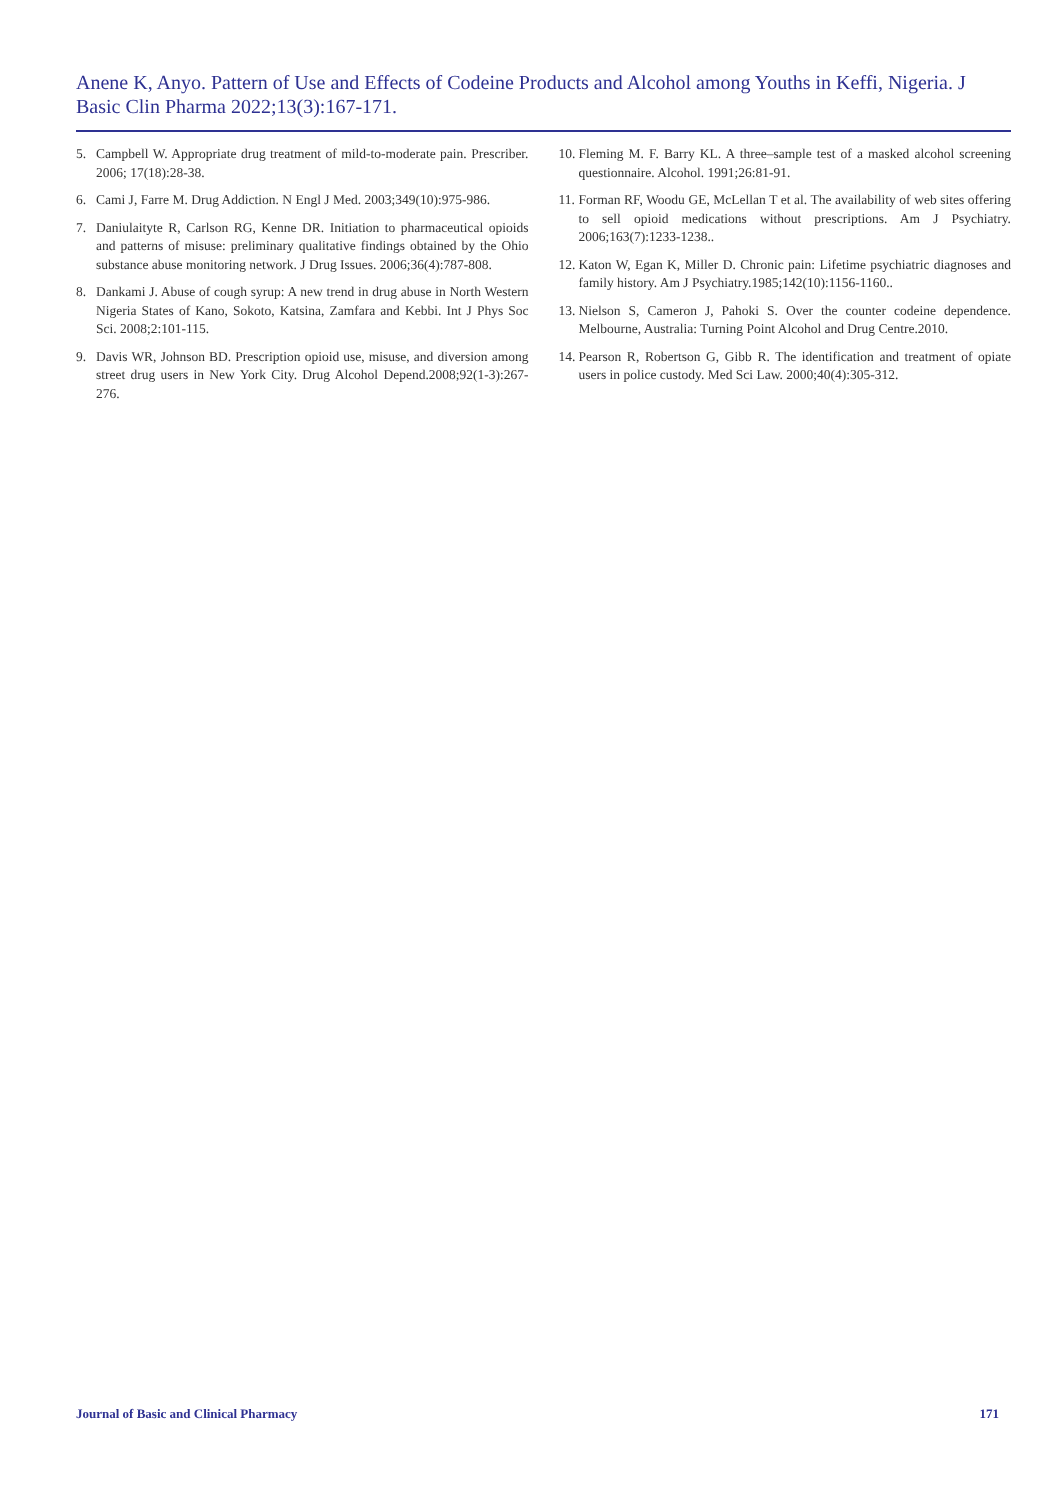Anene K, Anyo. Pattern of Use and Effects of Codeine Products and Alcohol among Youths in Keffi, Nigeria. J Basic Clin Pharma 2022;13(3):167-171.
5. Campbell W. Appropriate drug treatment of mild-to-moderate pain. Prescriber. 2006; 17(18):28-38.
6. Cami J, Farre M. Drug Addiction. N Engl J Med. 2003;349(10):975-986.
7. Daniulaityte R, Carlson RG, Kenne DR. Initiation to pharmaceutical opioids and patterns of misuse: preliminary qualitative findings obtained by the Ohio substance abuse monitoring network. J Drug Issues. 2006;36(4):787-808.
8. Dankami J. Abuse of cough syrup: A new trend in drug abuse in North Western Nigeria States of Kano, Sokoto, Katsina, Zamfara and Kebbi. Int J Phys Soc Sci. 2008;2:101-115.
9. Davis WR, Johnson BD. Prescription opioid use, misuse, and diversion among street drug users in New York City. Drug Alcohol Depend.2008;92(1-3):267-276.
10. Fleming M. F. Barry KL. A three–sample test of a masked alcohol screening questionnaire. Alcohol. 1991;26:81-91.
11. Forman RF, Woodu GE, McLellan T et al. The availability of web sites offering to sell opioid medications without prescriptions. Am J Psychiatry. 2006;163(7):1233-1238..
12. Katon W, Egan K, Miller D. Chronic pain: Lifetime psychiatric diagnoses and family history. Am J Psychiatry.1985;142(10):1156-1160..
13. Nielson S, Cameron J, Pahoki S. Over the counter codeine dependence. Melbourne, Australia: Turning Point Alcohol and Drug Centre.2010.
14. Pearson R, Robertson G, Gibb R. The identification and treatment of opiate users in police custody. Med Sci Law. 2000;40(4):305-312.
Journal of Basic and Clinical Pharmacy 171